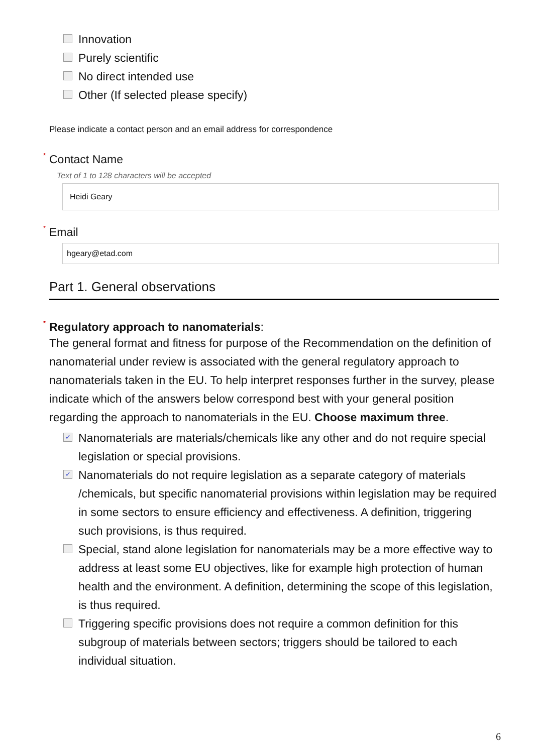Innovation
Purely scientific
No direct intended use
Other (If selected please specify)
Please indicate a contact person and an email address for correspondence
<sup>*</sup> Contact Name
Text of 1 to 128 characters will be accepted
Heidi Geary
<sup>*</sup> Email
hgeary@etad.com
Part 1. General observations
<sup>*</sup> Regulatory approach to nanomaterials:
The general format and fitness for purpose of the Recommendation on the definition of nanomaterial under review is associated with the general regulatory approach to nanomaterials taken in the EU. To help interpret responses further in the survey, please indicate which of the answers below correspond best with your general position regarding the approach to nanomaterials in the EU. Choose maximum three.
✓ Nanomaterials are materials/chemicals like any other and do not require special legislation or special provisions.
✓ Nanomaterials do not require legislation as a separate category of materials /chemicals, but specific nanomaterial provisions within legislation may be required in some sectors to ensure efficiency and effectiveness. A definition, triggering such provisions, is thus required.
Special, stand alone legislation for nanomaterials may be a more effective way to address at least some EU objectives, like for example high protection of human health and the environment. A definition, determining the scope of this legislation, is thus required.
Triggering specific provisions does not require a common definition for this subgroup of materials between sectors; triggers should be tailored to each individual situation.
6